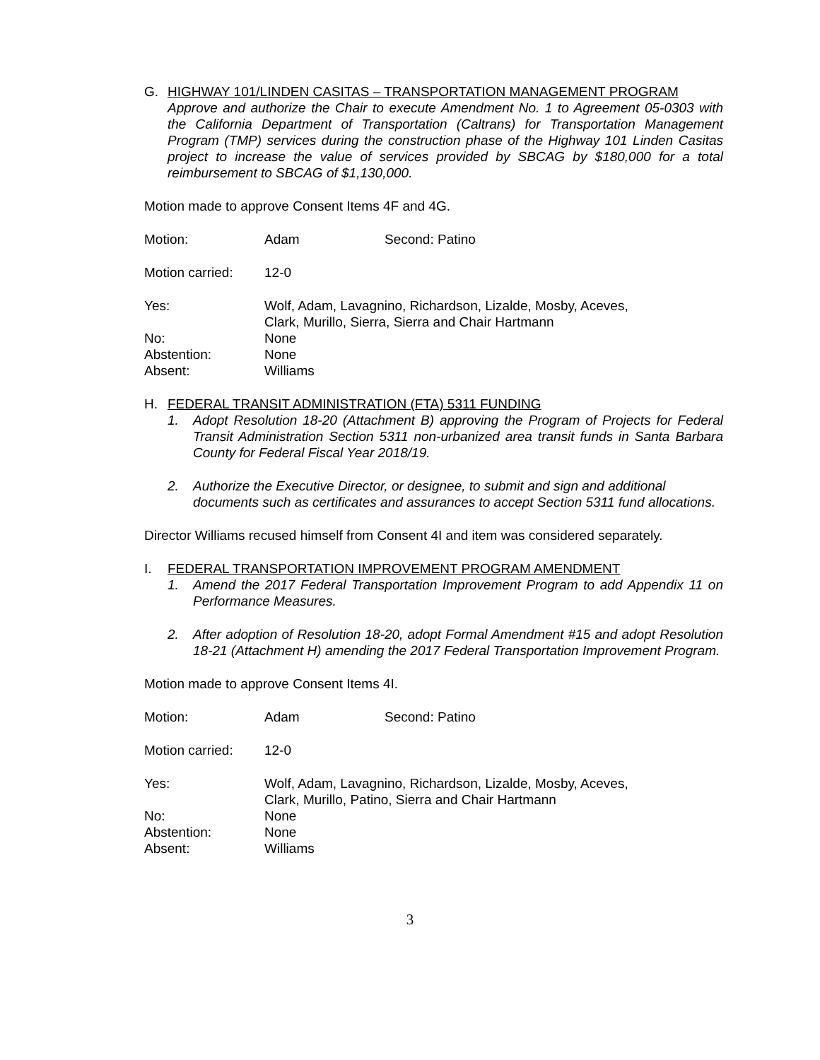G. HIGHWAY 101/LINDEN CASITAS – TRANSPORTATION MANAGEMENT PROGRAM
Approve and authorize the Chair to execute Amendment No. 1 to Agreement 05-0303 with the California Department of Transportation (Caltrans) for Transportation Management Program (TMP) services during the construction phase of the Highway 101 Linden Casitas project to increase the value of services provided by SBCAG by $180,000 for a total reimbursement to SBCAG of $1,130,000.
Motion made to approve Consent Items 4F and 4G.
Motion: Adam Second: Patino
Motion carried: 12-0
Yes: Wolf, Adam, Lavagnino, Richardson, Lizalde, Mosby, Aceves,
Clark, Murillo, Sierra, Sierra and Chair Hartmann
No: None
Abstention: None
Absent: Williams
H. FEDERAL TRANSIT ADMINISTRATION (FTA) 5311 FUNDING
1. Adopt Resolution 18-20 (Attachment B) approving the Program of Projects for Federal Transit Administration Section 5311 non-urbanized area transit funds in Santa Barbara County for Federal Fiscal Year 2018/19.
2. Authorize the Executive Director, or designee, to submit and sign and additional documents such as certificates and assurances to accept Section 5311 fund allocations.
Director Williams recused himself from Consent 4I and item was considered separately.
I. FEDERAL TRANSPORTATION IMPROVEMENT PROGRAM AMENDMENT
1. Amend the 2017 Federal Transportation Improvement Program to add Appendix 11 on Performance Measures.
2. After adoption of Resolution 18-20, adopt Formal Amendment #15 and adopt Resolution 18-21 (Attachment H) amending the 2017 Federal Transportation Improvement Program.
Motion made to approve Consent Items 4I.
Motion: Adam Second: Patino
Motion carried: 12-0
Yes: Wolf, Adam, Lavagnino, Richardson, Lizalde, Mosby, Aceves,
Clark, Murillo, Patino, Sierra and Chair Hartmann
No: None
Abstention: None
Absent: Williams
3